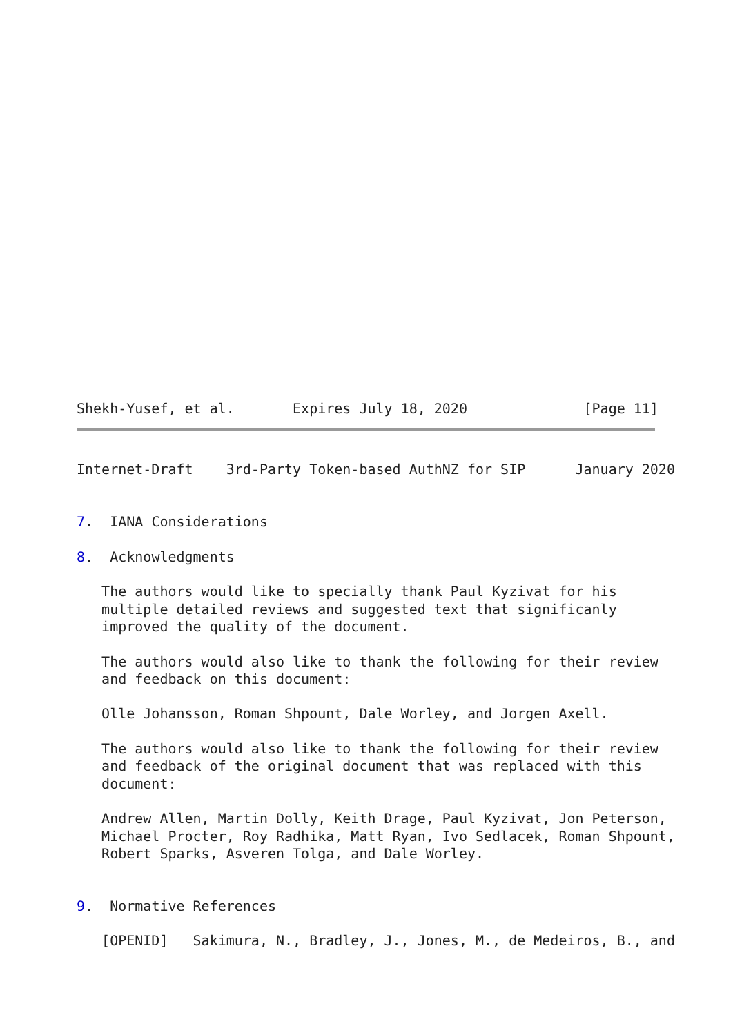Shekh-Yusef, et al.       Expires July 18, 2020              [Page 11]
Internet-Draft    3rd-Party Token-based AuthNZ for SIP      January 2020


7.  IANA Considerations

8.  Acknowledgments

   The authors would like to specially thank Paul Kyzivat for his
   multiple detailed reviews and suggested text that significanly
   improved the quality of the document.

   The authors would also like to thank the following for their review
   and feedback on this document:

   Olle Johansson, Roman Shpount, Dale Worley, and Jorgen Axell.

   The authors would also like to thank the following for their review
   and feedback of the original document that was replaced with this
   document:

   Andrew Allen, Martin Dolly, Keith Drage, Paul Kyzivat, Jon Peterson,
   Michael Procter, Roy Radhika, Matt Ryan, Ivo Sedlacek, Roman Shpount,
   Robert Sparks, Asveren Tolga, and Dale Worley.


9.  Normative References

   [OPENID]   Sakimura, N., Bradley, J., Jones, M., de Medeiros, B., and